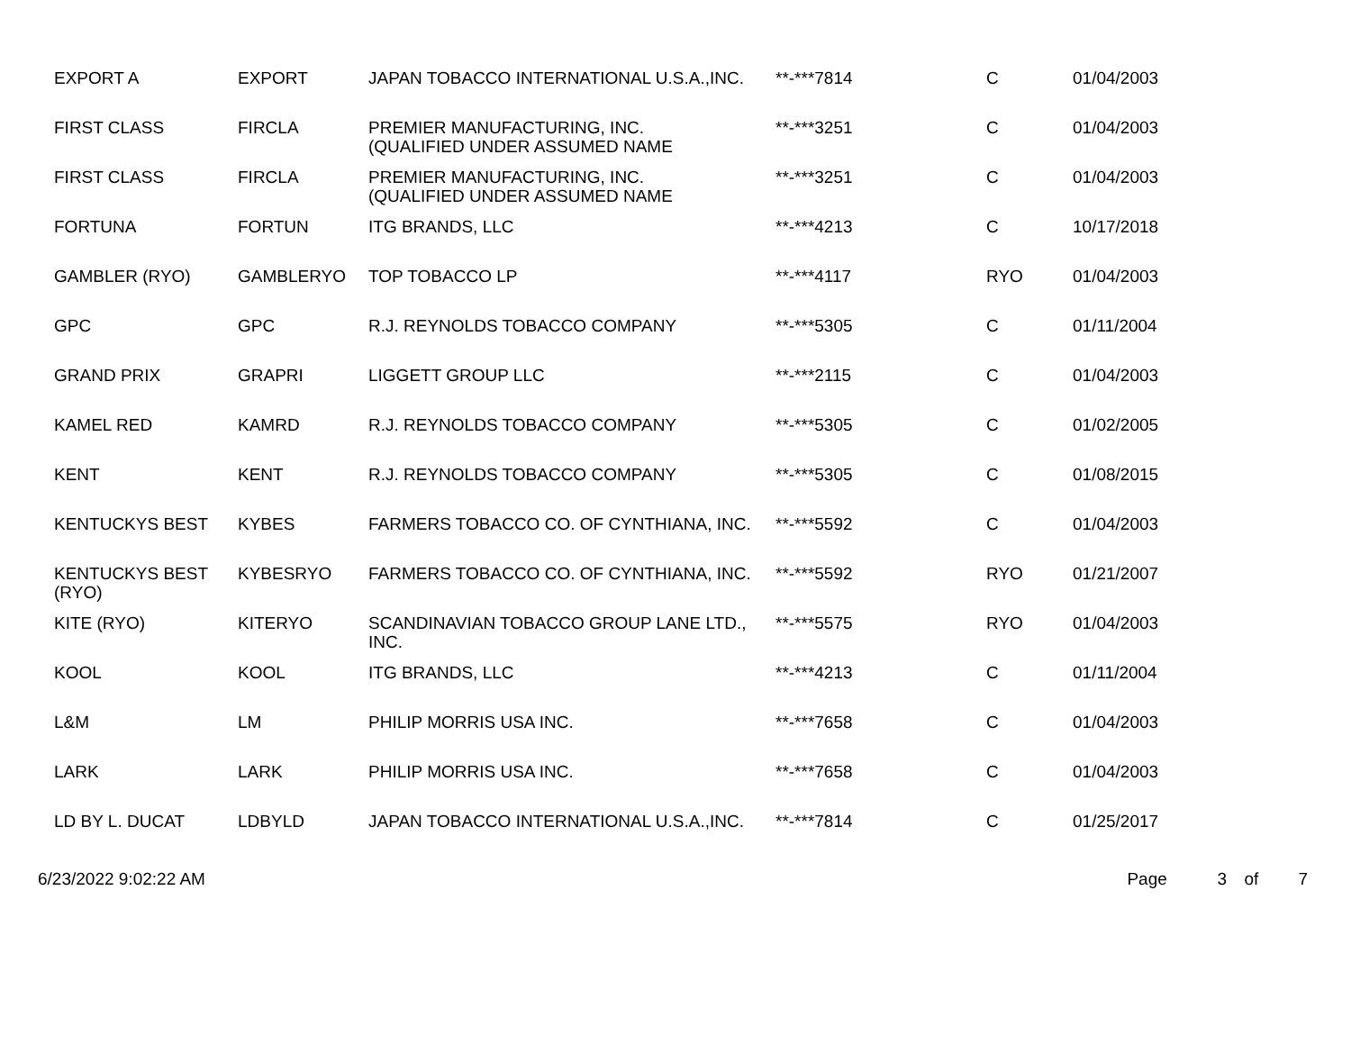| EXPORT A | EXPORT | JAPAN TOBACCO INTERNATIONAL U.S.A.,INC. | **-***7814 | C | 01/04/2003 |
| FIRST CLASS | FIRCLA | PREMIER MANUFACTURING, INC. (QUALIFIED UNDER ASSUMED NAME | **-***3251 | C | 01/04/2003 |
| FIRST CLASS | FIRCLA | PREMIER MANUFACTURING, INC. (QUALIFIED UNDER ASSUMED NAME | **-***3251 | C | 01/04/2003 |
| FORTUNA | FORTUN | ITG BRANDS, LLC | **-***4213 | C | 10/17/2018 |
| GAMBLER (RYO) | GAMBLERYO | TOP TOBACCO LP | **-***4117 | RYO | 01/04/2003 |
| GPC | GPC | R.J. REYNOLDS TOBACCO COMPANY | **-***5305 | C | 01/11/2004 |
| GRAND PRIX | GRAPRI | LIGGETT GROUP LLC | **-***2115 | C | 01/04/2003 |
| KAMEL RED | KAMRD | R.J. REYNOLDS TOBACCO COMPANY | **-***5305 | C | 01/02/2005 |
| KENT | KENT | R.J. REYNOLDS TOBACCO COMPANY | **-***5305 | C | 01/08/2015 |
| KENTUCKYS BEST | KYBES | FARMERS TOBACCO CO. OF CYNTHIANA, INC. | **-***5592 | C | 01/04/2003 |
| KENTUCKYS BEST (RYO) | KYBESRYO | FARMERS TOBACCO CO. OF CYNTHIANA, INC. | **-***5592 | RYO | 01/21/2007 |
| KITE (RYO) | KITERYO | SCANDINAVIAN TOBACCO GROUP LANE LTD., INC. | **-***5575 | RYO | 01/04/2003 |
| KOOL | KOOL | ITG BRANDS, LLC | **-***4213 | C | 01/11/2004 |
| L&M | LM | PHILIP MORRIS USA INC. | **-***7658 | C | 01/04/2003 |
| LARK | LARK | PHILIP MORRIS USA INC. | **-***7658 | C | 01/04/2003 |
| LD BY L. DUCAT | LDBYLD | JAPAN TOBACCO INTERNATIONAL U.S.A.,INC. | **-***7814 | C | 01/25/2017 |
6/23/2022 9:02:22 AM Page 3 of 7